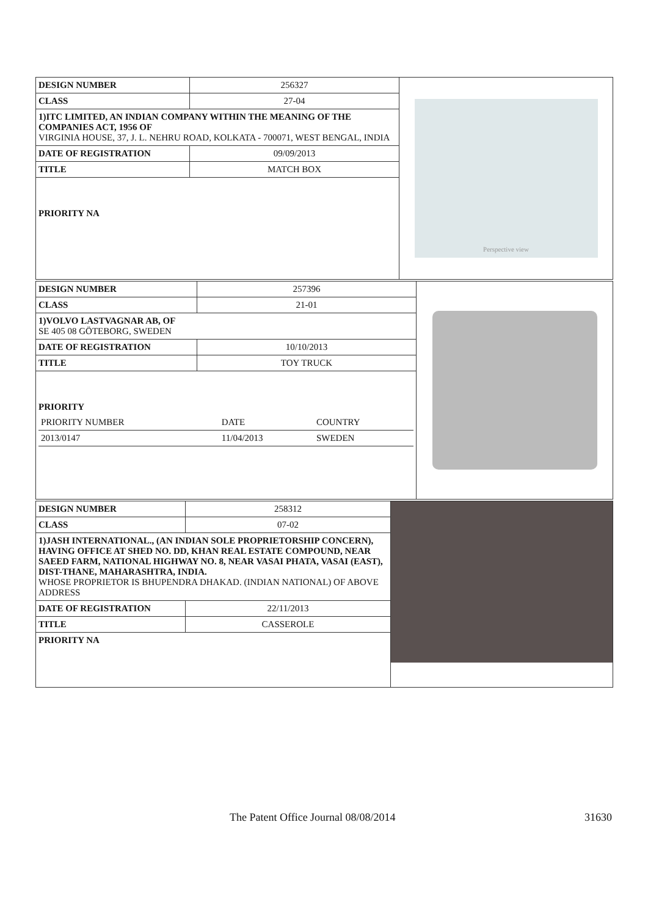| DESIGN NUMBER | 256327 |
| CLASS | 27-04 |
| 1)ITC LIMITED, AN INDIAN COMPANY WITHIN THE MEANING OF THE COMPANIES ACT, 1956 OF VIRGINIA HOUSE, 37, J. L. NEHRU ROAD, KOLKATA - 700071, WEST BENGAL, INDIA | |
| DATE OF REGISTRATION | 09/09/2013 |
| TITLE | MATCH BOX |
| PRIORITY NA | |
Perspective view
| DESIGN NUMBER | 257396 |
| CLASS | 21-01 |
| 1)VOLVO LASTVAGNAR AB, OF SE 405 08 GÖTEBORG, SWEDEN | |
| DATE OF REGISTRATION | 10/10/2013 |
| TITLE | TOY TRUCK |
| PRIORITY / PRIORITY NUMBER / DATE / COUNTRY / / 2013/0147 / 11/04/2013 / SWEDEN / | |
| DESIGN NUMBER | 258312 |
| CLASS | 07-02 |
| 1)JASH INTERNATIONAL., (AN INDIAN SOLE PROPRIETORSHIP CONCERN), HAVING OFFICE AT SHED NO. DD, KHAN REAL ESTATE COMPOUND, NEAR SAEED FARM, NATIONAL HIGHWAY NO. 8, NEAR VASAI PHATA, VASAI (EAST), DIST-THANE, MAHARASHTRA, INDIA. WHOSE PROPRIETOR IS BHUPENDRA DHAKAD. (INDIAN NATIONAL) OF ABOVE ADDRESS | |
| DATE OF REGISTRATION | 22/11/2013 |
| TITLE | CASSEROLE |
| PRIORITY NA | |
The Patent Office Journal 08/08/2014 31630